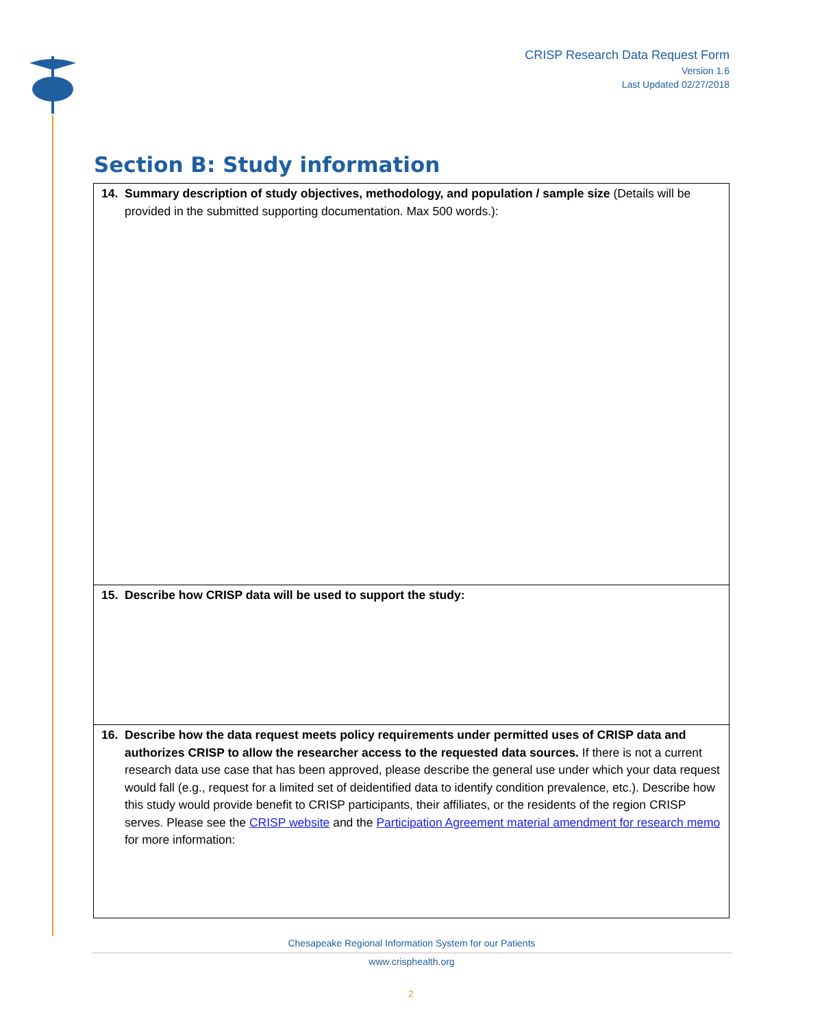CRISP Research Data Request Form
Version 1.6
Last Updated 02/27/2018
Section B: Study information
| 14. Summary description of study objectives, methodology, and population / sample size (Details will be provided in the submitted supporting documentation. Max 500 words.): |
| 15. Describe how CRISP data will be used to support the study: |
| 16. Describe how the data request meets policy requirements under permitted uses of CRISP data and authorizes CRISP to allow the researcher access to the requested data sources. If there is not a current research data use case that has been approved, please describe the general use under which your data request would fall (e.g., request for a limited set of deidentified data to identify condition prevalence, etc.). Describe how this study would provide benefit to CRISP participants, their affiliates, or the residents of the region CRISP serves. Please see the CRISP website and the Participation Agreement material amendment for research memo for more information: |
Chesapeake Regional Information System for our Patients
www.crisphealth.org
2